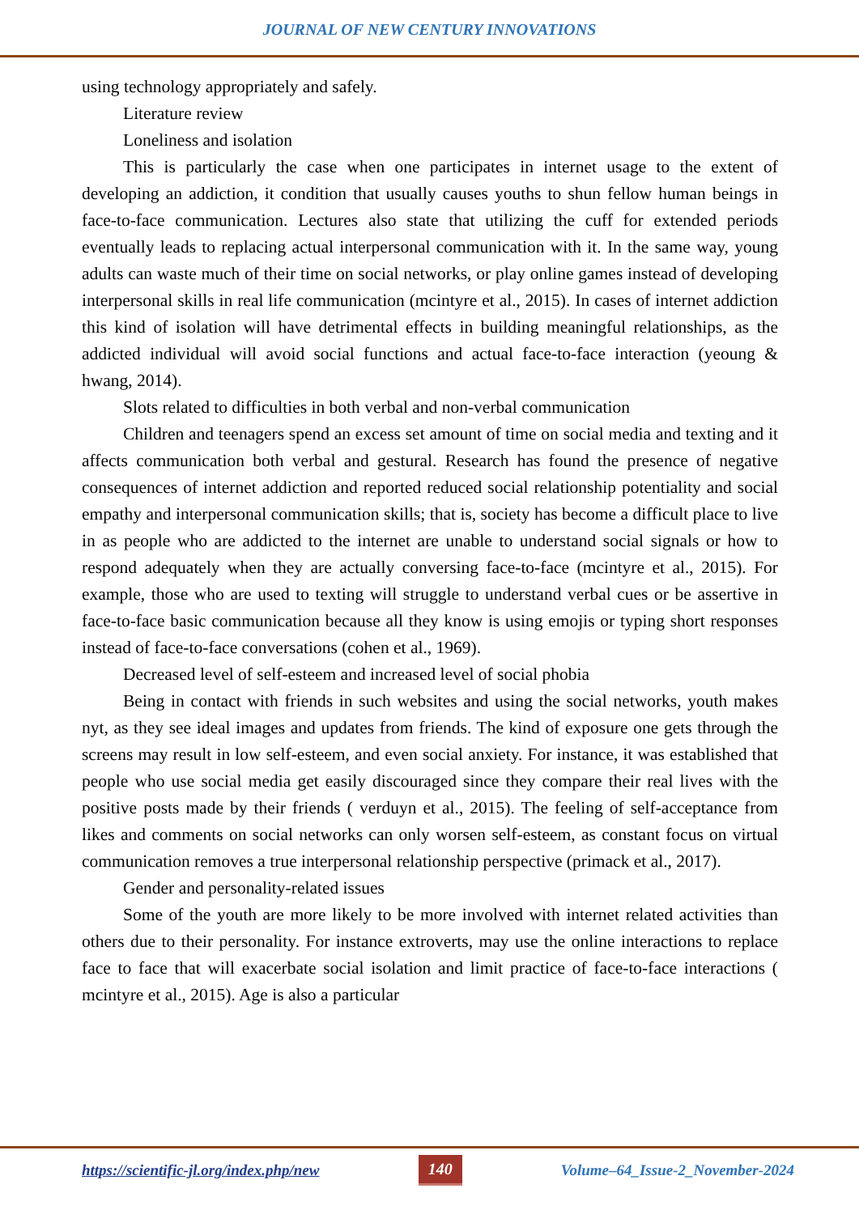JOURNAL OF NEW CENTURY INNOVATIONS
using technology appropriately and safely.
Literature review
Loneliness and isolation
This is particularly the case when one participates in internet usage to the extent of developing an addiction, it condition that usually causes youths to shun fellow human beings in face-to-face communication. Lectures also state that utilizing the cuff for extended periods eventually leads to replacing actual interpersonal communication with it. In the same way, young adults can waste much of their time on social networks, or play online games instead of developing interpersonal skills in real life communication (mcintyre et al., 2015). In cases of internet addiction this kind of isolation will have detrimental effects in building meaningful relationships, as the addicted individual will avoid social functions and actual face-to-face interaction (yeoung & hwang, 2014).
Slots related to difficulties in both verbal and non-verbal communication
Children and teenagers spend an excess set amount of time on social media and texting and it affects communication both verbal and gestural. Research has found the presence of negative consequences of internet addiction and reported reduced social relationship potentiality and social empathy and interpersonal communication skills; that is, society has become a difficult place to live in as people who are addicted to the internet are unable to understand social signals or how to respond adequately when they are actually conversing face-to-face (mcintyre et al., 2015). For example, those who are used to texting will struggle to understand verbal cues or be assertive in face-to-face basic communication because all they know is using emojis or typing short responses instead of face-to-face conversations (cohen et al., 1969).
Decreased level of self-esteem and increased level of social phobia
Being in contact with friends in such websites and using the social networks, youth makes nyt, as they see ideal images and updates from friends. The kind of exposure one gets through the screens may result in low self-esteem, and even social anxiety. For instance, it was established that people who use social media get easily discouraged since they compare their real lives with the positive posts made by their friends ( verduyn et al., 2015). The feeling of self-acceptance from likes and comments on social networks can only worsen self-esteem, as constant focus on virtual communication removes a true interpersonal relationship perspective (primack et al., 2017).
Gender and personality-related issues
Some of the youth are more likely to be more involved with internet related activities than others due to their personality. For instance extroverts, may use the online interactions to replace face to face that will exacerbate social isolation and limit practice of face-to-face interactions ( mcintyre et al., 2015). Age is also a particular
https://scientific-jl.org/index.php/new 140 Volume–64_Issue-2_November-2024